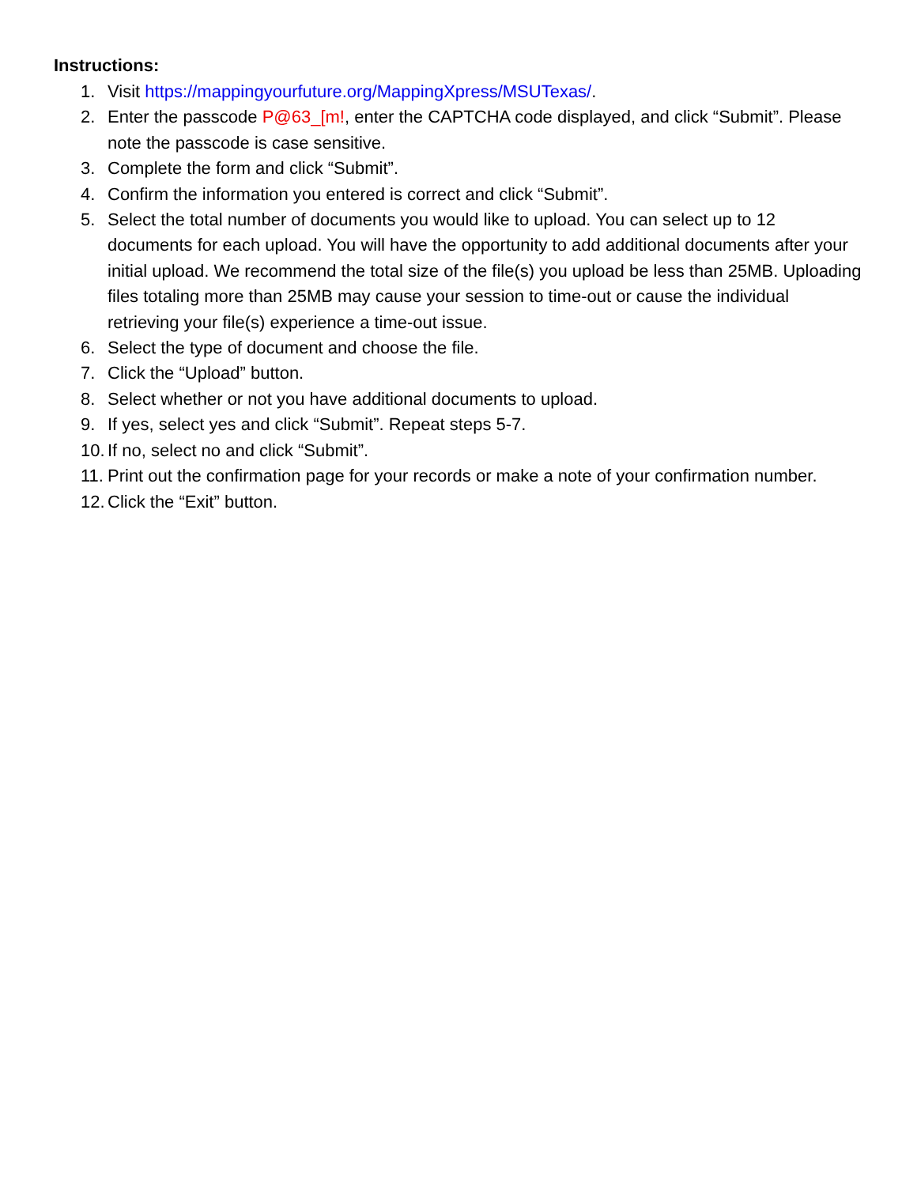Instructions:
1. Visit https://mappingyourfuture.org/MappingXpress/MSUTexas/.
2. Enter the passcode P@63_[m!, enter the CAPTCHA code displayed, and click “Submit”. Please note the passcode is case sensitive.
3. Complete the form and click “Submit”.
4. Confirm the information you entered is correct and click “Submit”.
5. Select the total number of documents you would like to upload. You can select up to 12 documents for each upload. You will have the opportunity to add additional documents after your initial upload. We recommend the total size of the file(s) you upload be less than 25MB. Uploading files totaling more than 25MB may cause your session to time-out or cause the individual retrieving your file(s) experience a time-out issue.
6. Select the type of document and choose the file.
7. Click the “Upload” button.
8. Select whether or not you have additional documents to upload.
9. If yes, select yes and click “Submit”. Repeat steps 5-7.
10. If no, select no and click “Submit”.
11. Print out the confirmation page for your records or make a note of your confirmation number.
12. Click the “Exit” button.